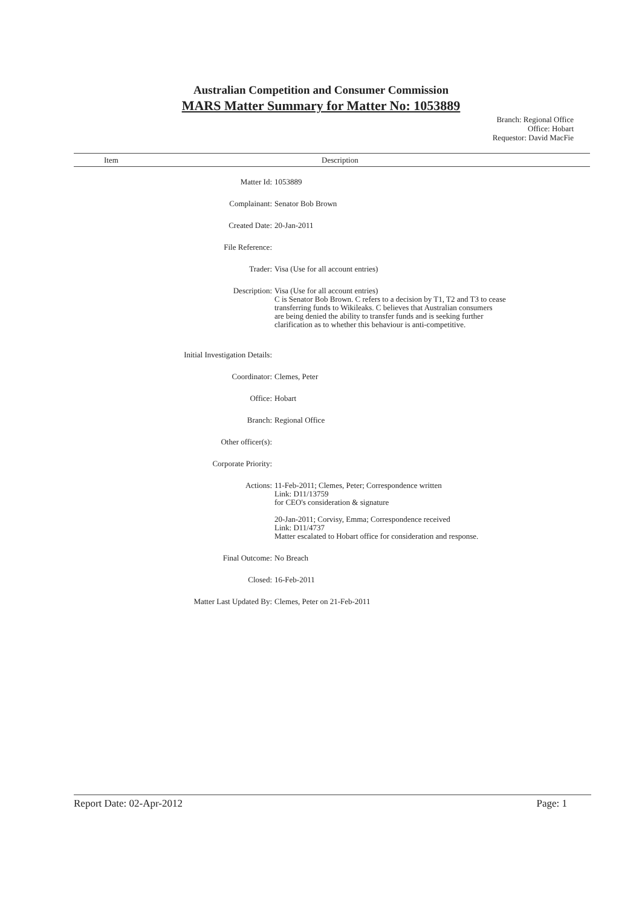Australian Competition and Consumer Commission
MARS Matter Summary for Matter No: 1053889
Branch: Regional Office
Office: Hobart
Requestor: David MacFie
Item Description
| Matter Id: | 1053889 |
| Complainant: | Senator Bob Brown |
| Created Date: | 20-Jan-2011 |
| File Reference: | |
| Trader: | Visa (Use for all account entries) |
| Description: | Visa (Use for all account entries) C is Senator Bob Brown. C refers to a decision by T1, T2 and T3 to cease transferring funds to Wikileaks. C believes that Australian consumers are being denied the ability to transfer funds and is seeking further clarification as to whether this behaviour is anti-competitive. |
| Initial Investigation Details: | |
| Coordinator: | Clemes, Peter |
| Office: | Hobart |
| Branch: | Regional Office |
| Other officer(s): | |
| Corporate Priority: | |
| Actions: | 11-Feb-2011; Clemes, Peter; Correspondence written Link: D11/13759 for CEO's consideration & signature 20-Jan-2011; Corvisy, Emma; Correspondence received Link: D11/4737 Matter escalated to Hobart office for consideration and response. |
| Final Outcome: | No Breach |
| Closed: | 16-Feb-2011 |
| Matter Last Updated By: | Clemes, Peter on 21-Feb-2011 |
Report Date: 02-Apr-2012 Page: 1